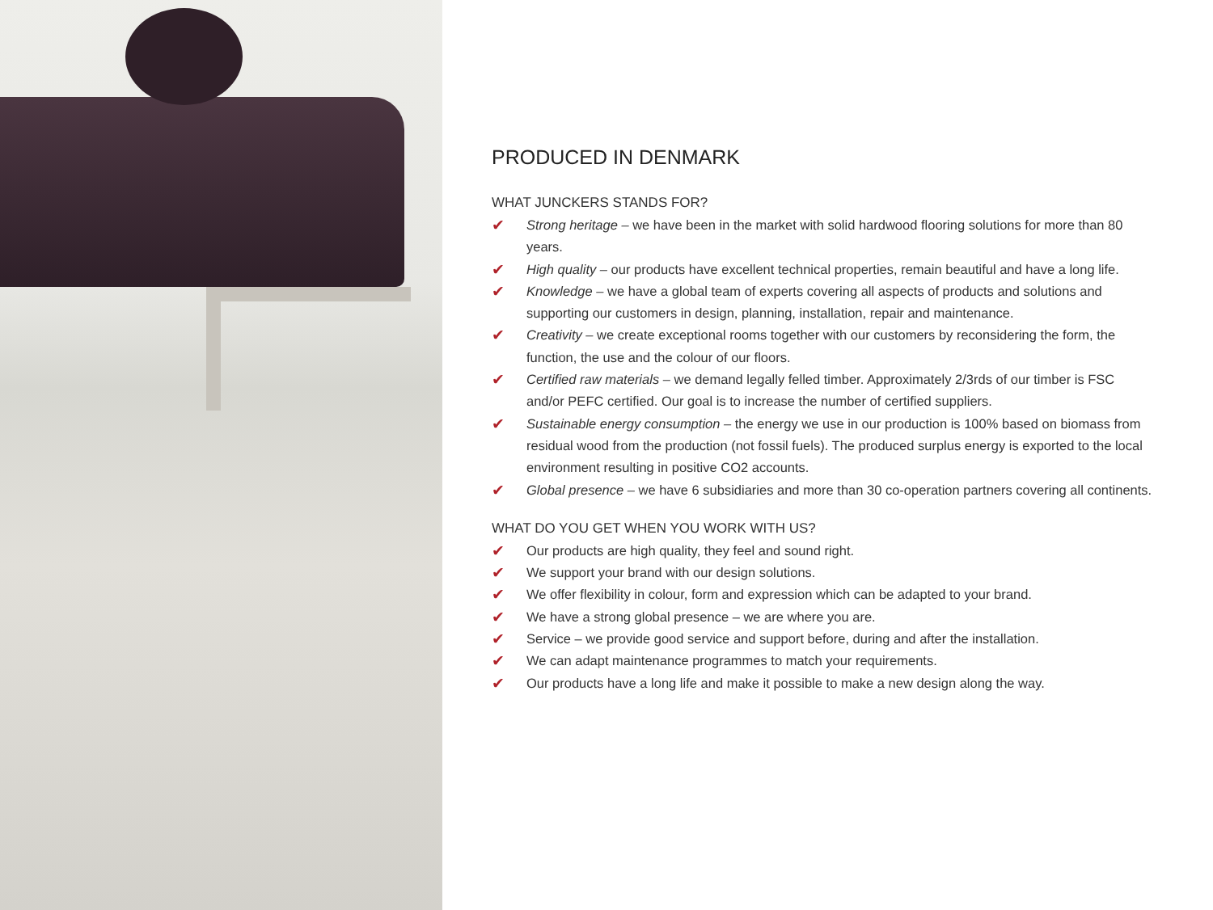PRODUCED IN DENMARK
WHAT JUNCKERS STANDS FOR?
✔ Strong heritage – we have been in the market with solid hardwood flooring solutions for more than 80 years.
✔ High quality – our products have excellent technical properties, remain beautiful and have a long life.
✔ Knowledge – we have a global team of experts covering all aspects of products and solutions and supporting our customers in design, planning, installation, repair and maintenance.
✔ Creativity – we create exceptional rooms together with our customers by reconsidering the form, the function, the use and the colour of our floors.
✔ Certified raw materials – we demand legally felled timber. Approximately 2/3rds of our timber is FSC and/or PEFC certified. Our goal is to increase the number of certified suppliers.
✔ Sustainable energy consumption – the energy we use in our production is 100% based on biomass from residual wood from the production (not fossil fuels). The produced surplus energy is exported to the local environment resulting in positive CO2 accounts.
✔ Global presence – we have 6 subsidiaries and more than 30 co-operation partners covering all continents.
WHAT DO YOU GET WHEN YOU WORK WITH US?
✔ Our products are high quality, they feel and sound right.
✔ We support your brand with our design solutions.
✔ We offer flexibility in colour, form and expression which can be adapted to your brand.
✔ We have a strong global presence – we are where you are.
✔ Service – we provide good service and support before, during and after the installation.
✔ We can adapt maintenance programmes to match your requirements.
✔ Our products have a long life and make it possible to make a new design along the way.